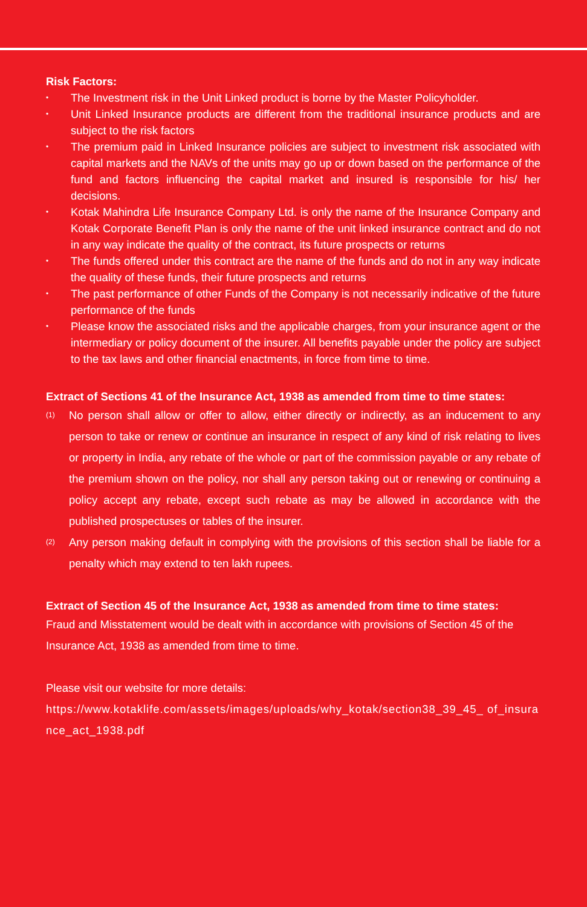Risk Factors:
• The Investment risk in the Unit Linked product is borne by the Master Policyholder.
• Unit Linked Insurance products are different from the traditional insurance products and are subject to the risk factors
• The premium paid in Linked Insurance policies are subject to investment risk associated with capital markets and the NAVs of the units may go up or down based on the performance of the fund and factors influencing the capital market and insured is responsible for his/ her decisions.
• Kotak Mahindra Life Insurance Company Ltd. is only the name of the Insurance Company and Kotak Corporate Benefit Plan is only the name of the unit linked insurance contract and do not in any way indicate the quality of the contract, its future prospects or returns
• The funds offered under this contract are the name of the funds and do not in any way indicate the quality of these funds, their future prospects and returns
• The past performance of other Funds of the Company is not necessarily indicative of the future performance of the funds
• Please know the associated risks and the applicable charges, from your insurance agent or the intermediary or policy document of the insurer. All benefits payable under the policy are subject to the tax laws and other financial enactments, in force from time to time.
Extract of Sections 41 of the Insurance Act, 1938 as amended from time to time states:
(1) No person shall allow or offer to allow, either directly or indirectly, as an inducement to any person to take or renew or continue an insurance in respect of any kind of risk relating to lives or property in India, any rebate of the whole or part of the commission payable or any rebate of the premium shown on the policy, nor shall any person taking out or renewing or continuing a policy accept any rebate, except such rebate as may be allowed in accordance with the published prospectuses or tables of the insurer.
(2) Any person making default in complying with the provisions of this section shall be liable for a penalty which may extend to ten lakh rupees.
Extract of Section 45 of the Insurance Act, 1938 as amended from time to time states:
Fraud and Misstatement would be dealt with in accordance with provisions of Section 45 of the Insurance Act, 1938 as amended from time to time.
Please visit our website for more details:
https://www.kotaklife.com/assets/images/uploads/why_kotak/section38_39_45_ of_insurance_act_1938.pdf